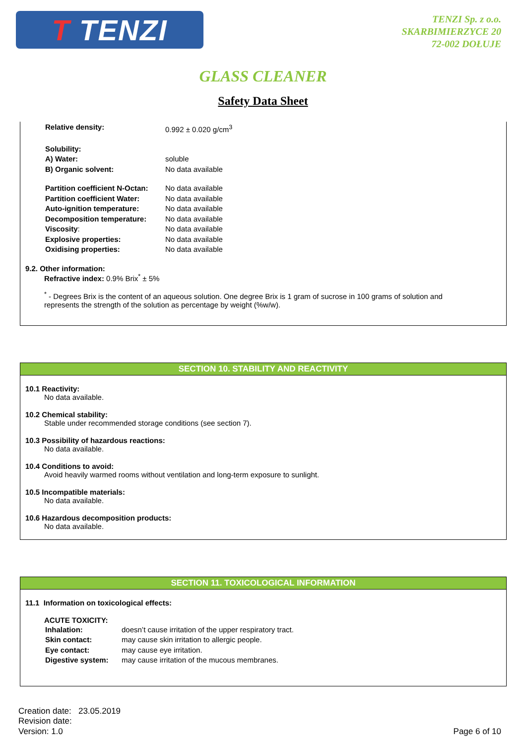T TENZI
TENZI Sp. z o.o.
SKARBIMIERZYCE 20
72-002 DOŁUJE
GLASS CLEANER
Safety Data Sheet
| Relative density: | 0.992 ± 0.020 g/cm<sup>3</sup> |
| Solubility: | |
| A) Water: | soluble |
| B) Organic solvent: | No data available |
| Partition coefficient N-Octan: | No data available |
| Partition coefficient Water: | No data available |
| Auto-ignition temperature: | No data available |
| Decomposition temperature: | No data available |
| Viscosity : | No data available |
| Explosive properties: | No data available |
| Oxidising properties: | No data available |
9.2. Other information:
Refractive index: 0.9% Brix<sup>*</sup> ± 5%
<sup>*</sup> - Degrees Brix is the content of an aqueous solution. One degree Brix is 1 gram of sucrose in 100 grams of solution and represents the strength of the solution as percentage by weight (%w/w).
SECTION 10. STABILITY AND REACTIVITY
10.1 Reactivity:
No data available.
10.2 Chemical stability:
Stable under recommended storage conditions (see section 7).
10.3 Possibility of hazardous reactions:
No data available.
10.4 Conditions to avoid:
Avoid heavily warmed rooms without ventilation and long-term exposure to sunlight.
10.5 Incompatible materials:
No data available.
10.6 Hazardous decomposition products:
No data available.
SECTION 11. TOXICOLOGICAL INFORMATION
11.1 Information on toxicological effects:
ACUTE TOXICITY:
| Inhalation: | doesn’t cause irritation of the upper respiratory tract. |
| Skin contact: | may cause skin irritation to allergic people. |
| Eye contact: | may cause eye irritation. |
| Digestive system: | may cause irritation of the mucous membranes. |
Creation date: 23.05.2019
Revision date:
Version: 1.0
Page 6 of 10